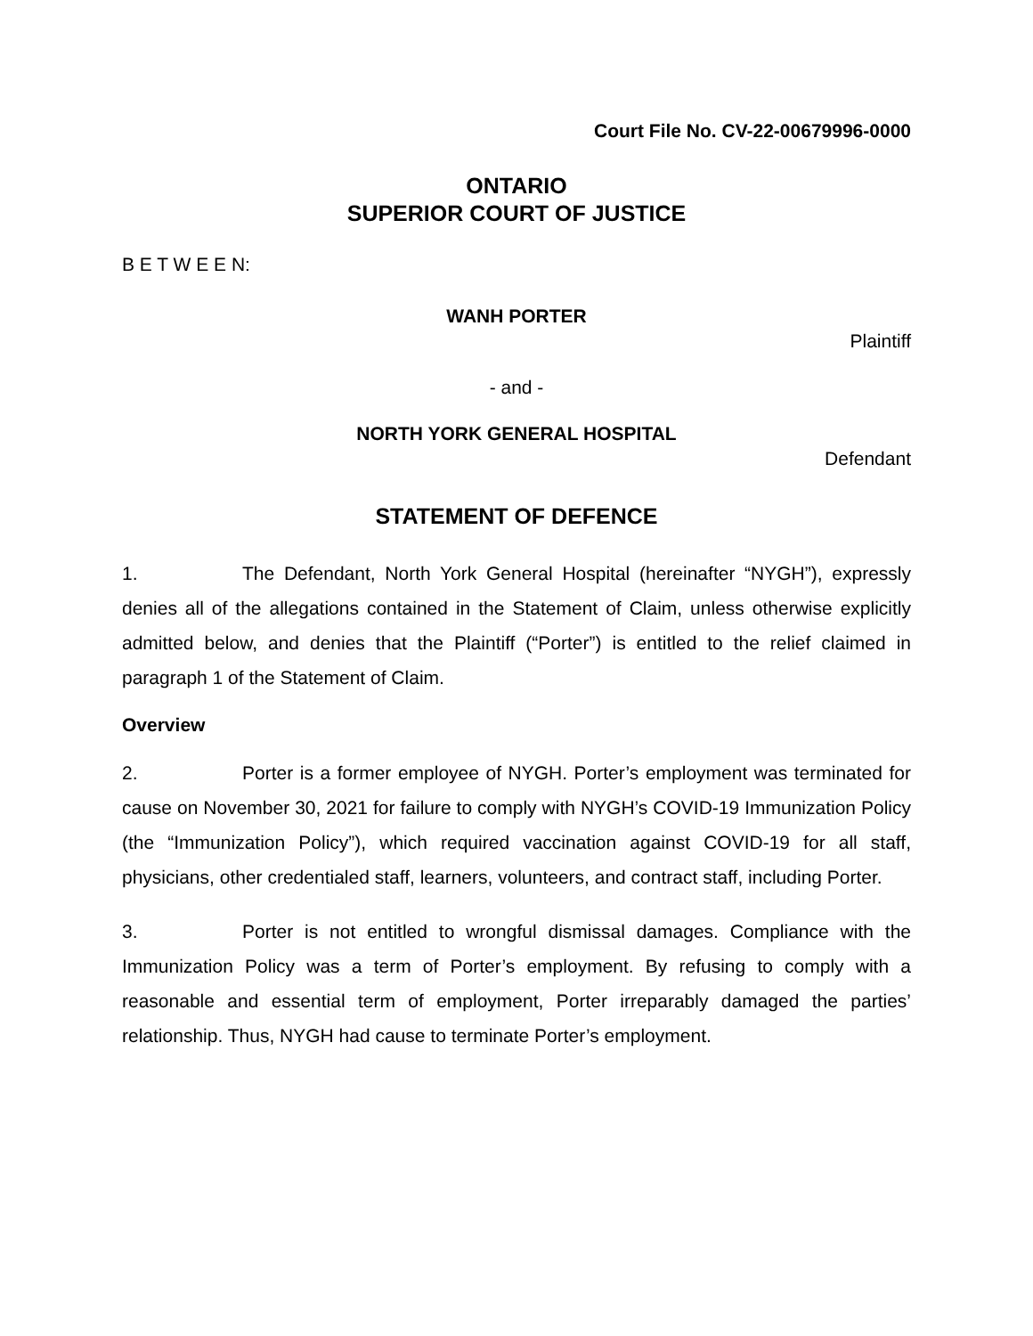Court File No. CV-22-00679996-0000
ONTARIO
SUPERIOR COURT OF JUSTICE
B E T W E E N:
WANH PORTER
Plaintiff
- and -
NORTH YORK GENERAL HOSPITAL
Defendant
STATEMENT OF DEFENCE
1. The Defendant, North York General Hospital (hereinafter “NYGH”), expressly denies all of the allegations contained in the Statement of Claim, unless otherwise explicitly admitted below, and denies that the Plaintiff (“Porter”) is entitled to the relief claimed in paragraph 1 of the Statement of Claim.
Overview
2. Porter is a former employee of NYGH. Porter’s employment was terminated for cause on November 30, 2021 for failure to comply with NYGH’s COVID-19 Immunization Policy (the “Immunization Policy”), which required vaccination against COVID-19 for all staff, physicians, other credentialed staff, learners, volunteers, and contract staff, including Porter.
3. Porter is not entitled to wrongful dismissal damages. Compliance with the Immunization Policy was a term of Porter’s employment. By refusing to comply with a reasonable and essential term of employment, Porter irreparably damaged the parties’ relationship. Thus, NYGH had cause to terminate Porter’s employment.